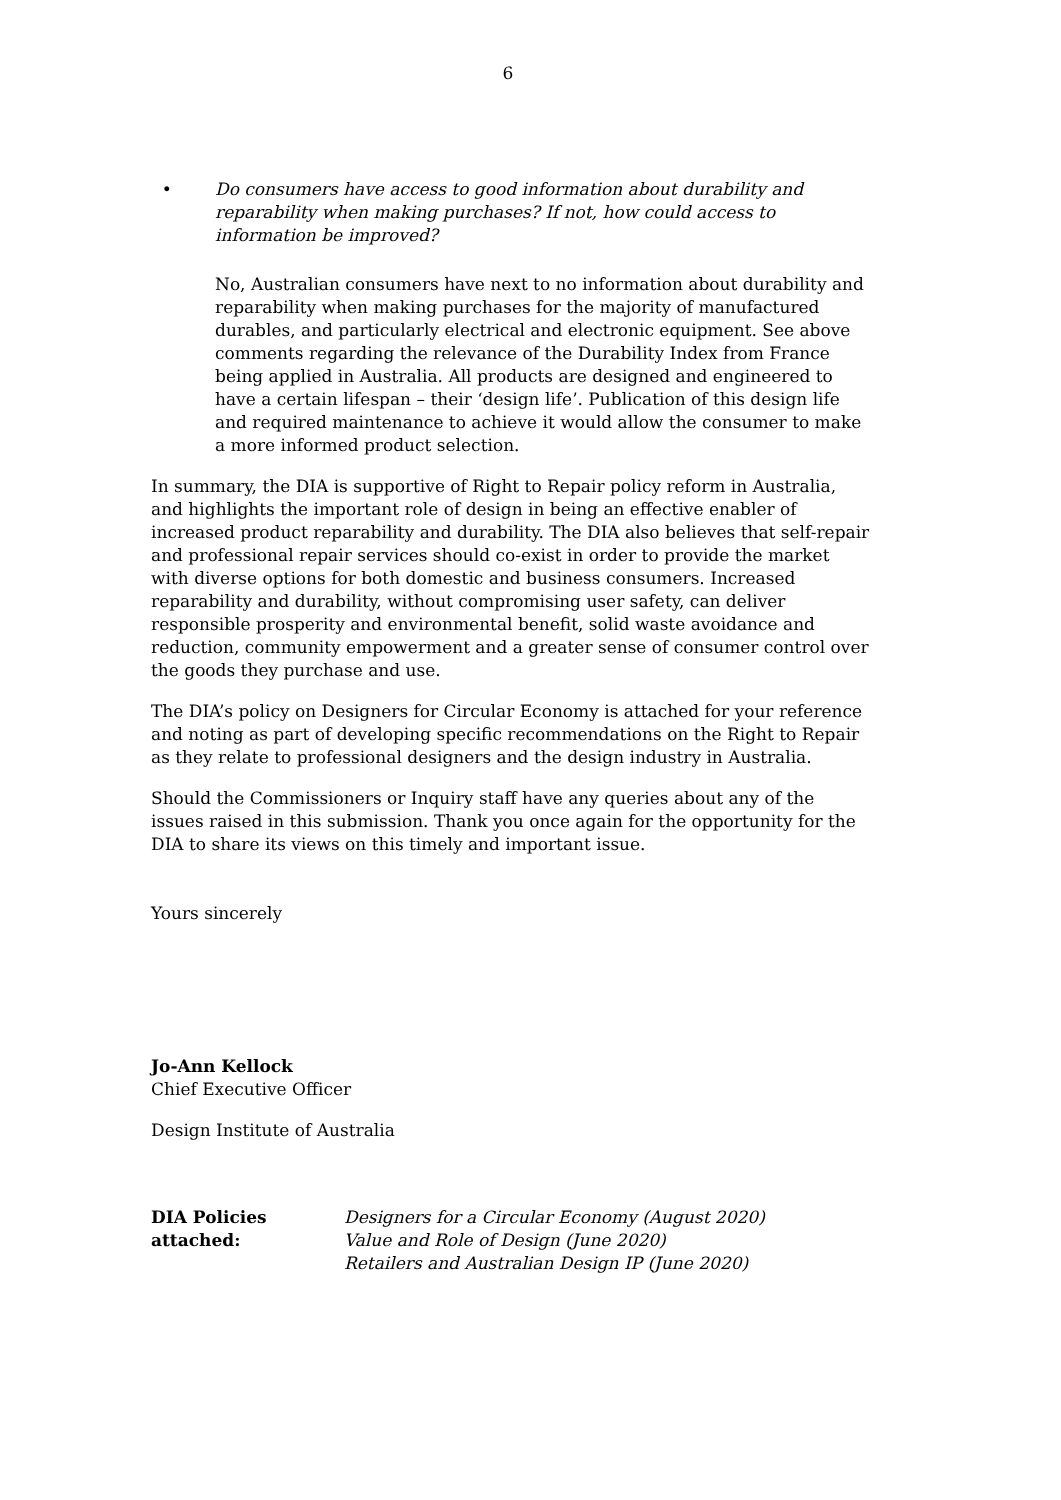6
• Do consumers have access to good information about durability and reparability when making purchases? If not, how could access to information be improved?
No, Australian consumers have next to no information about durability and reparability when making purchases for the majority of manufactured durables, and particularly electrical and electronic equipment. See above comments regarding the relevance of the Durability Index from France being applied in Australia. All products are designed and engineered to have a certain lifespan – their ‘design life’. Publication of this design life and required maintenance to achieve it would allow the consumer to make a more informed product selection.
In summary, the DIA is supportive of Right to Repair policy reform in Australia, and highlights the important role of design in being an effective enabler of increased product reparability and durability. The DIA also believes that self-repair and professional repair services should co-exist in order to provide the market with diverse options for both domestic and business consumers. Increased reparability and durability, without compromising user safety, can deliver responsible prosperity and environmental benefit, solid waste avoidance and reduction, community empowerment and a greater sense of consumer control over the goods they purchase and use.
The DIA’s policy on Designers for Circular Economy is attached for your reference and noting as part of developing specific recommendations on the Right to Repair as they relate to professional designers and the design industry in Australia.
Should the Commissioners or Inquiry staff have any queries about any of the issues raised in this submission. Thank you once again for the opportunity for the DIA to share its views on this timely and important issue.
Yours sincerely
Jo-Ann Kellock
Chief Executive Officer
Design Institute of Australia
DIA Policies attached:
Designers for a Circular Economy (August 2020)
Value and Role of Design (June 2020)
Retailers and Australian Design IP (June 2020)